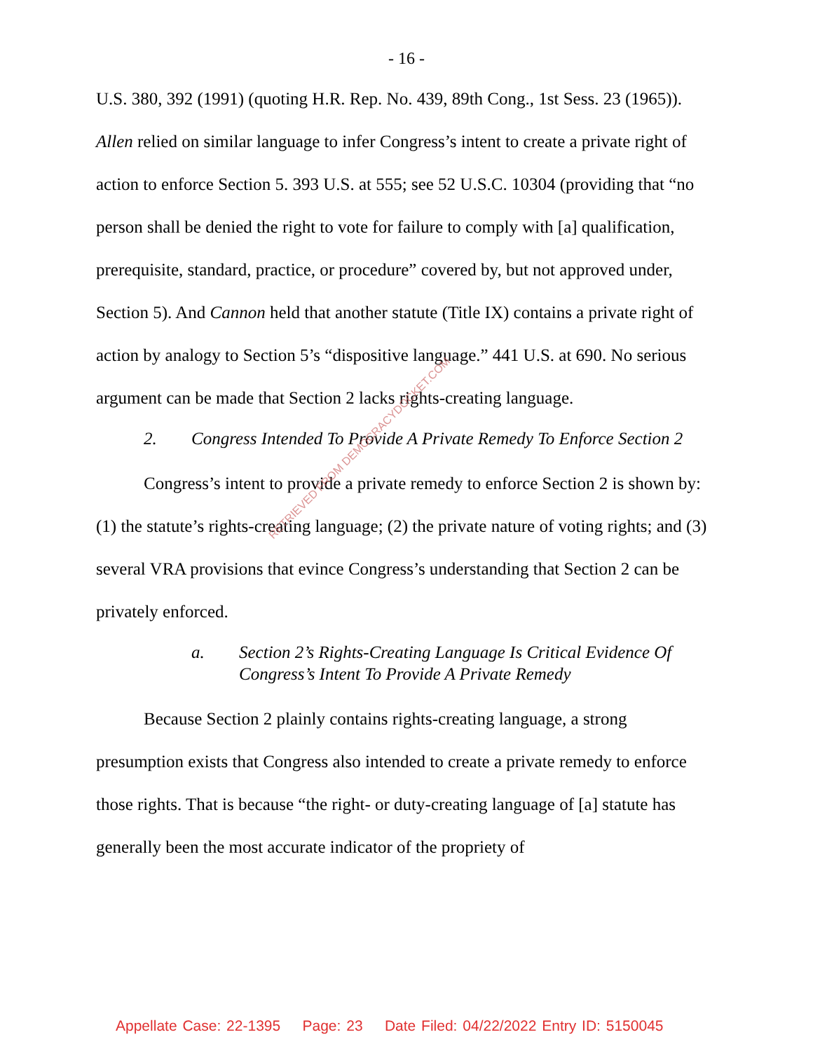- 16 -
U.S. 380, 392 (1991) (quoting H.R. Rep. No. 439, 89th Cong., 1st Sess. 23 (1965)). Allen relied on similar language to infer Congress’s intent to create a private right of action to enforce Section 5. 393 U.S. at 555; see 52 U.S.C. 10304 (providing that “no person shall be denied the right to vote for failure to comply with [a] qualification, prerequisite, standard, practice, or procedure” covered by, but not approved under, Section 5). And Cannon held that another statute (Title IX) contains a private right of action by analogy to Section 5’s “dispositive language.” 441 U.S. at 690. No serious argument can be made that Section 2 lacks rights-creating language.
2. Congress Intended To Provide A Private Remedy To Enforce Section 2
Congress’s intent to provide a private remedy to enforce Section 2 is shown by: (1) the statute’s rights-creating language; (2) the private nature of voting rights; and (3) several VRA provisions that evince Congress’s understanding that Section 2 can be privately enforced.
a. Section 2’s Rights-Creating Language Is Critical Evidence Of Congress’s Intent To Provide A Private Remedy
Because Section 2 plainly contains rights-creating language, a strong presumption exists that Congress also intended to create a private remedy to enforce those rights. That is because “the right- or duty-creating language of [a] statute has generally been the most accurate indicator of the propriety of
RETRIEVED FROM DEMOCRACYDOCKET.COM
Appellate Case: 22-1395 Page: 23 Date Filed: 04/22/2022 Entry ID: 5150045